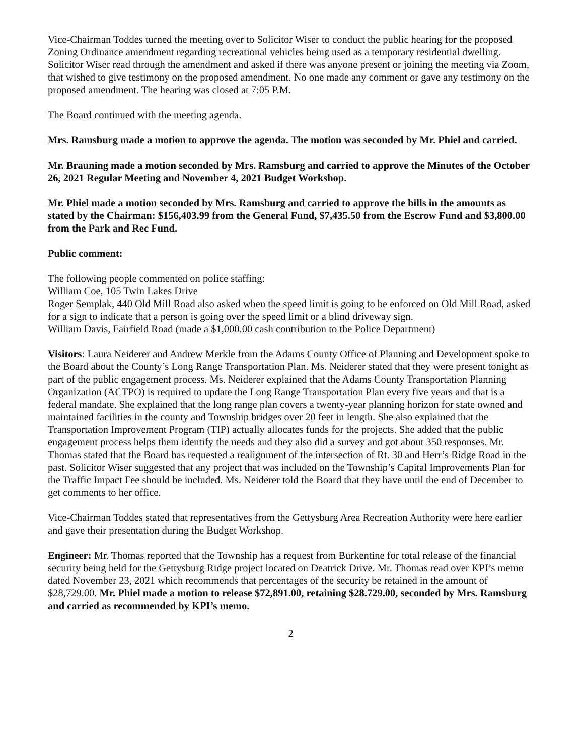Vice-Chairman Toddes turned the meeting over to Solicitor Wiser to conduct the public hearing for the proposed Zoning Ordinance amendment regarding recreational vehicles being used as a temporary residential dwelling. Solicitor Wiser read through the amendment and asked if there was anyone present or joining the meeting via Zoom, that wished to give testimony on the proposed amendment. No one made any comment or gave any testimony on the proposed amendment. The hearing was closed at 7:05 P.M.
The Board continued with the meeting agenda.
Mrs. Ramsburg made a motion to approve the agenda. The motion was seconded by Mr. Phiel and carried.
Mr. Brauning made a motion seconded by Mrs. Ramsburg and carried to approve the Minutes of the October 26, 2021 Regular Meeting and November 4, 2021 Budget Workshop.
Mr. Phiel made a motion seconded by Mrs. Ramsburg and carried to approve the bills in the amounts as stated by the Chairman: $156,403.99 from the General Fund, $7,435.50 from the Escrow Fund and $3,800.00 from the Park and Rec Fund.
Public comment:
The following people commented on police staffing:
William Coe, 105 Twin Lakes Drive
Roger Semplak, 440 Old Mill Road also asked when the speed limit is going to be enforced on Old Mill Road, asked for a sign to indicate that a person is going over the speed limit or a blind driveway sign.
William Davis, Fairfield Road (made a $1,000.00 cash contribution to the Police Department)
Visitors: Laura Neiderer and Andrew Merkle from the Adams County Office of Planning and Development spoke to the Board about the County’s Long Range Transportation Plan. Ms. Neiderer stated that they were present tonight as part of the public engagement process. Ms. Neiderer explained that the Adams County Transportation Planning Organization (ACTPO) is required to update the Long Range Transportation Plan every five years and that is a federal mandate. She explained that the long range plan covers a twenty-year planning horizon for state owned and maintained facilities in the county and Township bridges over 20 feet in length. She also explained that the Transportation Improvement Program (TIP) actually allocates funds for the projects. She added that the public engagement process helps them identify the needs and they also did a survey and got about 350 responses. Mr. Thomas stated that the Board has requested a realignment of the intersection of Rt. 30 and Herr’s Ridge Road in the past. Solicitor Wiser suggested that any project that was included on the Township’s Capital Improvements Plan for the Traffic Impact Fee should be included. Ms. Neiderer told the Board that they have until the end of December to get comments to her office.
Vice-Chairman Toddes stated that representatives from the Gettysburg Area Recreation Authority were here earlier and gave their presentation during the Budget Workshop.
Engineer: Mr. Thomas reported that the Township has a request from Burkentine for total release of the financial security being held for the Gettysburg Ridge project located on Deatrick Drive. Mr. Thomas read over KPI’s memo dated November 23, 2021 which recommends that percentages of the security be retained in the amount of $28,729.00. Mr. Phiel made a motion to release $72,891.00, retaining $28.729.00, seconded by Mrs. Ramsburg and carried as recommended by KPI’s memo.
2